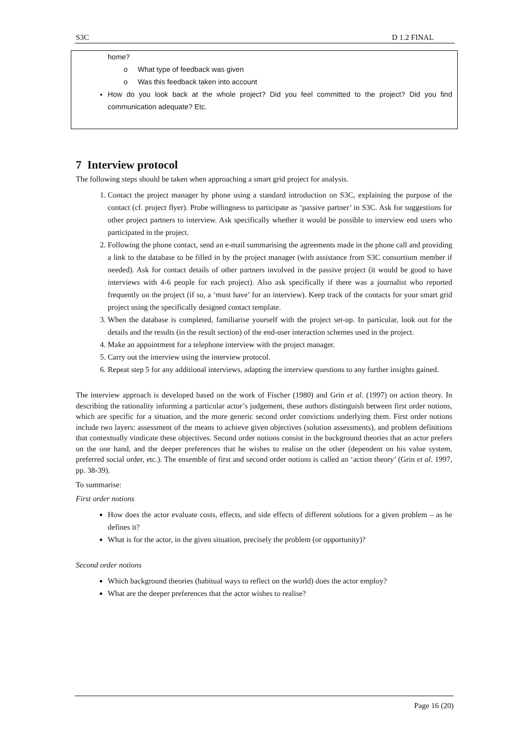S3C D 1.2 FINAL
home?
o What type of feedback was given
o Was this feedback taken into account
How do you look back at the whole project? Did you feel committed to the project? Did you find communication adequate? Etc.
7 Interview protocol
The following steps should be taken when approaching a smart grid project for analysis.
1. Contact the project manager by phone using a standard introduction on S3C, explaining the purpose of the contact (cf. project flyer). Probe willingness to participate as ‘passive partner’ in S3C. Ask for suggestions for other project partners to interview. Ask specifically whether it would be possible to interview end users who participated in the project.
2. Following the phone contact, send an e-mail summarising the agreements made in the phone call and providing a link to the database to be filled in by the project manager (with assistance from S3C consortium member if needed). Ask for contact details of other partners involved in the passive project (it would be good to have interviews with 4-6 people for each project). Also ask specifically if there was a journalist who reported frequently on the project (if so, a ‘must have’ for an interview). Keep track of the contacts for your smart grid project using the specifically designed contact template.
3. When the database is completed, familiarise yourself with the project set-up. In particular, look out for the details and the results (in the result section) of the end-user interaction schemes used in the project.
4. Make an appointment for a telephone interview with the project manager.
5. Carry out the interview using the interview protocol.
6. Repeat step 5 for any additional interviews, adapting the interview questions to any further insights gained.
The interview approach is developed based on the work of Fischer (1980) and Grin et al. (1997) on action theory. In describing the rationality informing a particular actor’s judgement, these authors distinguish between first order notions, which are specific for a situation, and the more generic second order convictions underlying them. First order notions include two layers: assessment of the means to achieve given objectives (solution assessments), and problem definitions that contextually vindicate these objectives. Second order notions consist in the background theories that an actor prefers on the one hand, and the deeper preferences that he wishes to realise on the other (dependent on his value system, preferred social order, etc.). The ensemble of first and second order notions is called an ‘action theory’ (Grin et al. 1997, pp. 38-39).
To summarise:
First order notions
How does the actor evaluate costs, effects, and side effects of different solutions for a given problem – as he defines it?
What is for the actor, in the given situation, precisely the problem (or opportunity)?
Second order notions
Which background theories (habitual ways to reflect on the world) does the actor employ?
What are the deeper preferences that the actor wishes to realise?
Page 16 (20)